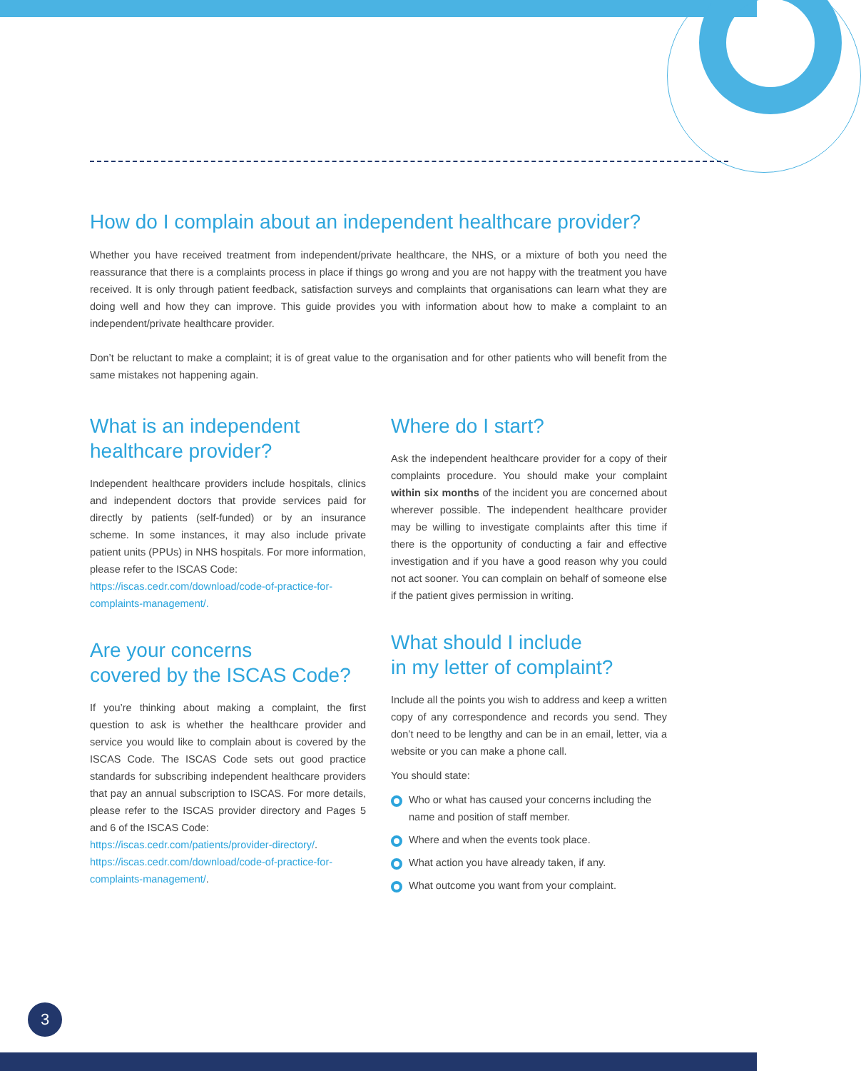How do I complain about an independent healthcare provider?
Whether you have received treatment from independent/private healthcare, the NHS, or a mixture of both you need the reassurance that there is a complaints process in place if things go wrong and you are not happy with the treatment you have received. It is only through patient feedback, satisfaction surveys and complaints that organisations can learn what they are doing well and how they can improve. This guide provides you with information about how to make a complaint to an independent/private healthcare provider.
Don’t be reluctant to make a complaint; it is of great value to the organisation and for other patients who will benefit from the same mistakes not happening again.
What is an independent
healthcare provider?
Independent healthcare providers include hospitals, clinics and independent doctors that provide services paid for directly by patients (self-funded) or by an insurance scheme. In some instances, it may also include private patient units (PPUs) in NHS hospitals. For more information, please refer to the ISCAS Code:
https://iscas.cedr.com/download/code-of-practice-for-complaints-management/.
Are your concerns
covered by the ISCAS Code?
If you’re thinking about making a complaint, the first question to ask is whether the healthcare provider and service you would like to complain about is covered by the ISCAS Code. The ISCAS Code sets out good practice standards for subscribing independent healthcare providers that pay an annual subscription to ISCAS. For more details, please refer to the ISCAS provider directory and Pages 5 and 6 of the ISCAS Code:
https://iscas.cedr.com/patients/provider-directory/.
https://iscas.cedr.com/download/code-of-practice-for-complaints-management/.
Where do I start?
Ask the independent healthcare provider for a copy of their complaints procedure. You should make your complaint within six months of the incident you are concerned about wherever possible. The independent healthcare provider may be willing to investigate complaints after this time if there is the opportunity of conducting a fair and effective investigation and if you have a good reason why you could not act sooner. You can complain on behalf of someone else if the patient gives permission in writing.
What should I include
in my letter of complaint?
Include all the points you wish to address and keep a written copy of any correspondence and records you send. They don’t need to be lengthy and can be in an email, letter, via a website or you can make a phone call.
You should state:
Who or what has caused your concerns including the name and position of staff member.
Where and when the events took place.
What action you have already taken, if any.
What outcome you want from your complaint.
3